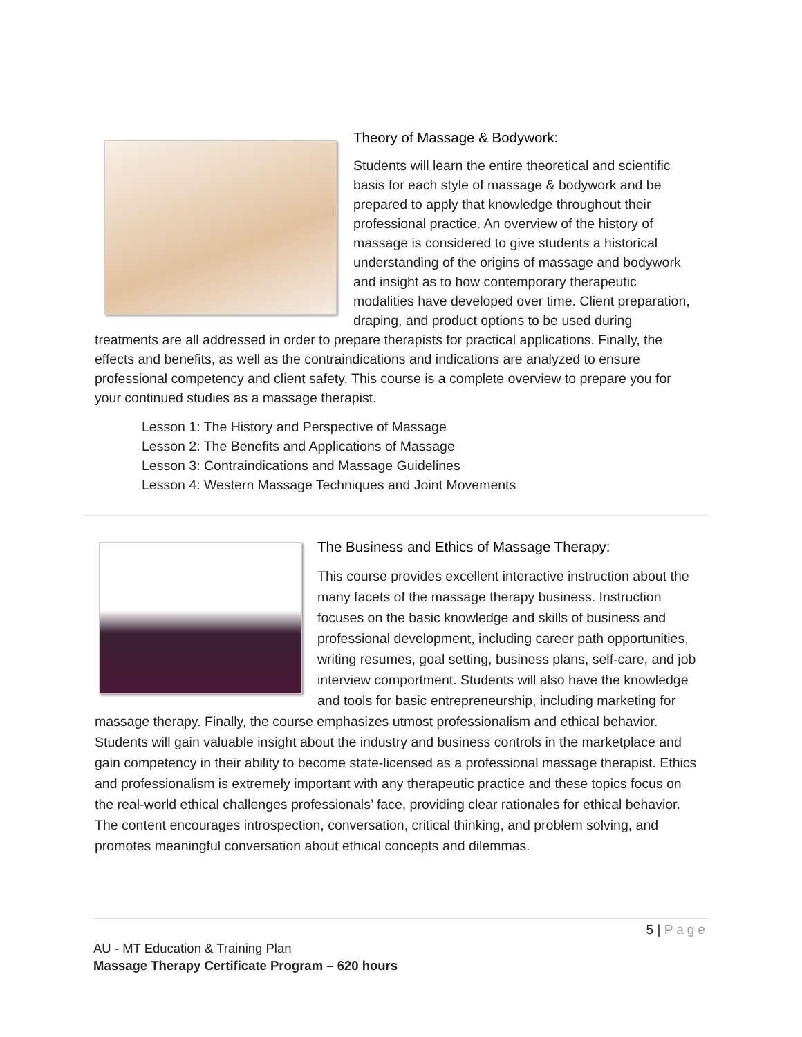Theory of Massage & Bodywork:
Students will learn the entire theoretical and scientific basis for each style of massage & bodywork and be prepared to apply that knowledge throughout their professional practice. An overview of the history of massage is considered to give students a historical understanding of the origins of massage and bodywork and insight as to how contemporary therapeutic modalities have developed over time. Client preparation, draping, and product options to be used during treatments are all addressed in order to prepare therapists for practical applications. Finally, the effects and benefits, as well as the contraindications and indications are analyzed to ensure professional competency and client safety. This course is a complete overview to prepare you for your continued studies as a massage therapist.
Lesson 1: The History and Perspective of Massage
Lesson 2: The Benefits and Applications of Massage
Lesson 3: Contraindications and Massage Guidelines
Lesson 4: Western Massage Techniques and Joint Movements
The Business and Ethics of Massage Therapy:
This course provides excellent interactive instruction about the many facets of the massage therapy business. Instruction focuses on the basic knowledge and skills of business and professional development, including career path opportunities, writing resumes, goal setting, business plans, self-care, and job interview comportment. Students will also have the knowledge and tools for basic entrepreneurship, including marketing for massage therapy. Finally, the course emphasizes utmost professionalism and ethical behavior. Students will gain valuable insight about the industry and business controls in the marketplace and gain competency in their ability to become state-licensed as a professional massage therapist. Ethics and professionalism is extremely important with any therapeutic practice and these topics focus on the real-world ethical challenges professionals’ face, providing clear rationales for ethical behavior. The content encourages introspection, conversation, critical thinking, and problem solving, and promotes meaningful conversation about ethical concepts and dilemmas.
5 | Page
AU - MT Education & Training Plan
Massage Therapy Certificate Program – 620 hours